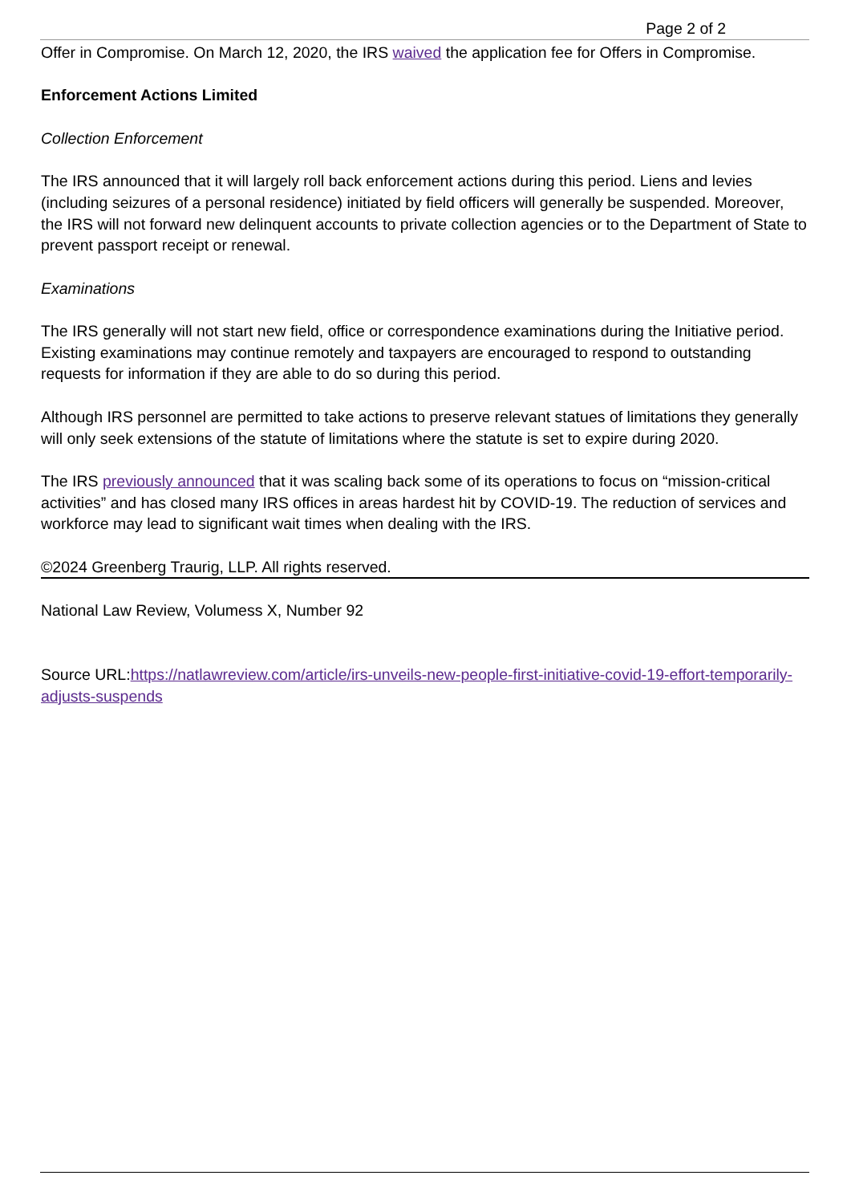Page 2 of 2
Offer in Compromise. On March 12, 2020, the IRS waived the application fee for Offers in Compromise.
Enforcement Actions Limited
Collection Enforcement
The IRS announced that it will largely roll back enforcement actions during this period. Liens and levies (including seizures of a personal residence) initiated by field officers will generally be suspended. Moreover, the IRS will not forward new delinquent accounts to private collection agencies or to the Department of State to prevent passport receipt or renewal.
Examinations
The IRS generally will not start new field, office or correspondence examinations during the Initiative period. Existing examinations may continue remotely and taxpayers are encouraged to respond to outstanding requests for information if they are able to do so during this period.
Although IRS personnel are permitted to take actions to preserve relevant statues of limitations they generally will only seek extensions of the statute of limitations where the statute is set to expire during 2020.
The IRS previously announced that it was scaling back some of its operations to focus on “mission-critical activities” and has closed many IRS offices in areas hardest hit by COVID-19. The reduction of services and workforce may lead to significant wait times when dealing with the IRS.
©2024 Greenberg Traurig, LLP. All rights reserved.
National Law Review, Volumess X, Number 92
Source URL:https://natlawreview.com/article/irs-unveils-new-people-first-initiative-covid-19-effort-temporarily-adjusts-suspends